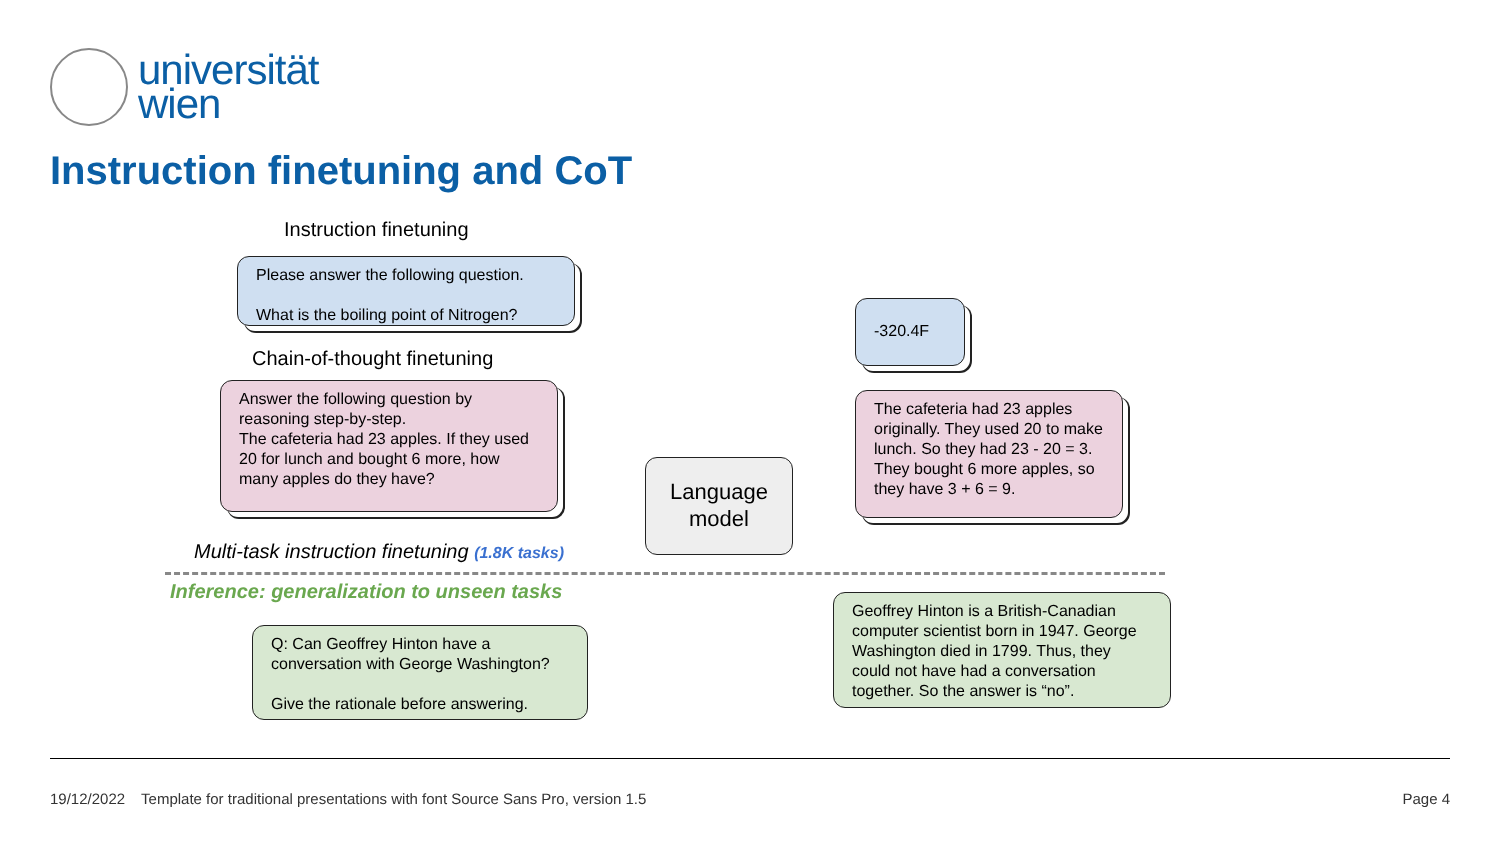universität
wien
Instruction finetuning and CoT
Instruction finetuning
Please answer the following question.
What is the boiling point of Nitrogen?
Chain-of-thought finetuning
Answer the following question by reasoning step-by-step.
The cafeteria had 23 apples. If they used 20 for lunch and bought 6 more, how many apples do they have?
Language model
-320.4F
The cafeteria had 23 apples originally. They used 20 to make lunch. So they had 23 - 20 = 3. They bought 6 more apples, so they have 3 + 6 = 9.
Multi-task instruction finetuning (1.8K tasks)
Inference: generalization to unseen tasks
Q: Can Geoffrey Hinton have a conversation with George Washington?
Give the rationale before answering.
Geoffrey Hinton is a British-Canadian computer scientist born in 1947. George Washington died in 1799. Thus, they could not have had a conversation together. So the answer is “no”.
19/12/2022 Template for traditional presentations with font Source Sans Pro, version 1.5 Page 4